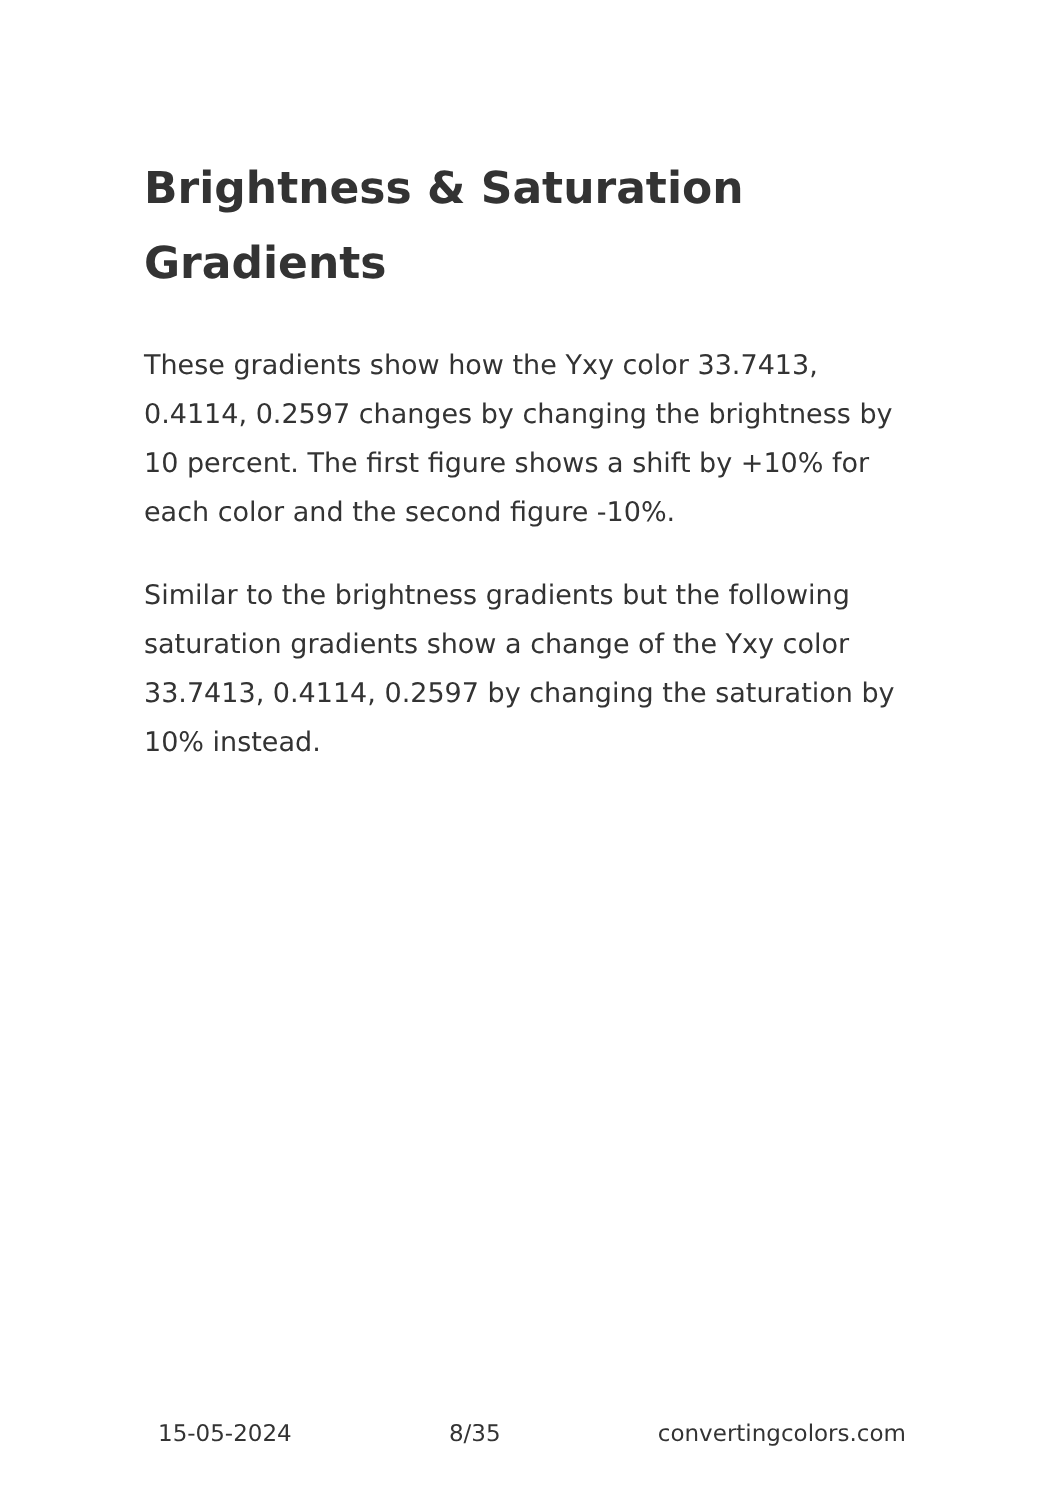Brightness & Saturation Gradients
These gradients show how the Yxy color 33.7413, 0.4114, 0.2597 changes by changing the brightness by 10 percent. The first figure shows a shift by +10% for each color and the second figure -10%.
Similar to the brightness gradients but the following saturation gradients show a change of the Yxy color 33.7413, 0.4114, 0.2597 by changing the saturation by 10% instead.
15-05-2024 8/35 convertingcolors.com